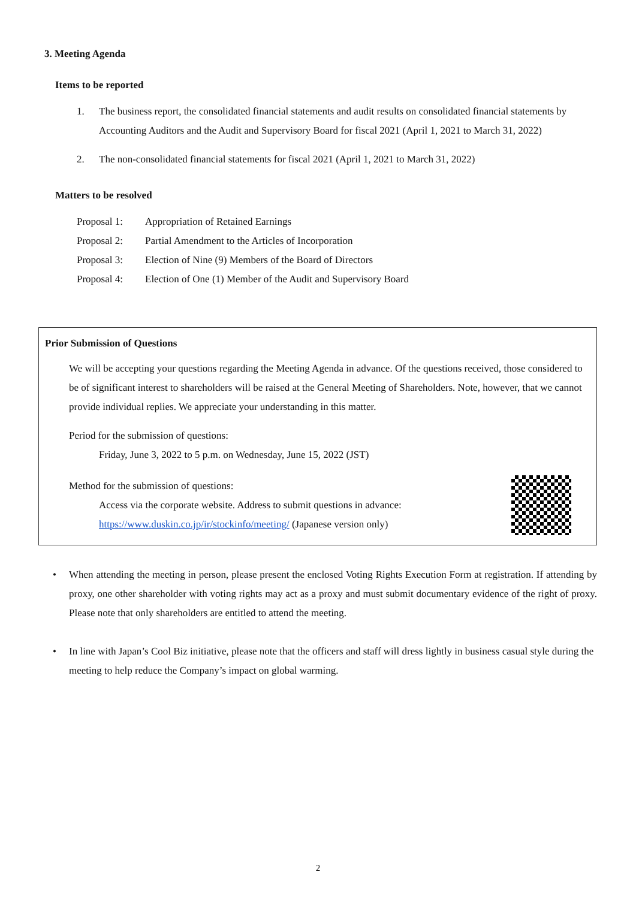3. Meeting Agenda
Items to be reported
1. The business report, the consolidated financial statements and audit results on consolidated financial statements by Accounting Auditors and the Audit and Supervisory Board for fiscal 2021 (April 1, 2021 to March 31, 2022)
2. The non-consolidated financial statements for fiscal 2021 (April 1, 2021 to March 31, 2022)
Matters to be resolved
Proposal 1: Appropriation of Retained Earnings
Proposal 2: Partial Amendment to the Articles of Incorporation
Proposal 3: Election of Nine (9) Members of the Board of Directors
Proposal 4: Election of One (1) Member of the Audit and Supervisory Board
Prior Submission of Questions
We will be accepting your questions regarding the Meeting Agenda in advance. Of the questions received, those considered to be of significant interest to shareholders will be raised at the General Meeting of Shareholders. Note, however, that we cannot provide individual replies. We appreciate your understanding in this matter.
Period for the submission of questions:
Friday, June 3, 2022 to 5 p.m. on Wednesday, June 15, 2022 (JST)
Method for the submission of questions:
Access via the corporate website. Address to submit questions in advance:
https://www.duskin.co.jp/ir/stockinfo/meeting/ (Japanese version only)
• When attending the meeting in person, please present the enclosed Voting Rights Execution Form at registration. If attending by proxy, one other shareholder with voting rights may act as a proxy and must submit documentary evidence of the right of proxy. Please note that only shareholders are entitled to attend the meeting.
• In line with Japan’s Cool Biz initiative, please note that the officers and staff will dress lightly in business casual style during the meeting to help reduce the Company’s impact on global warming.
2